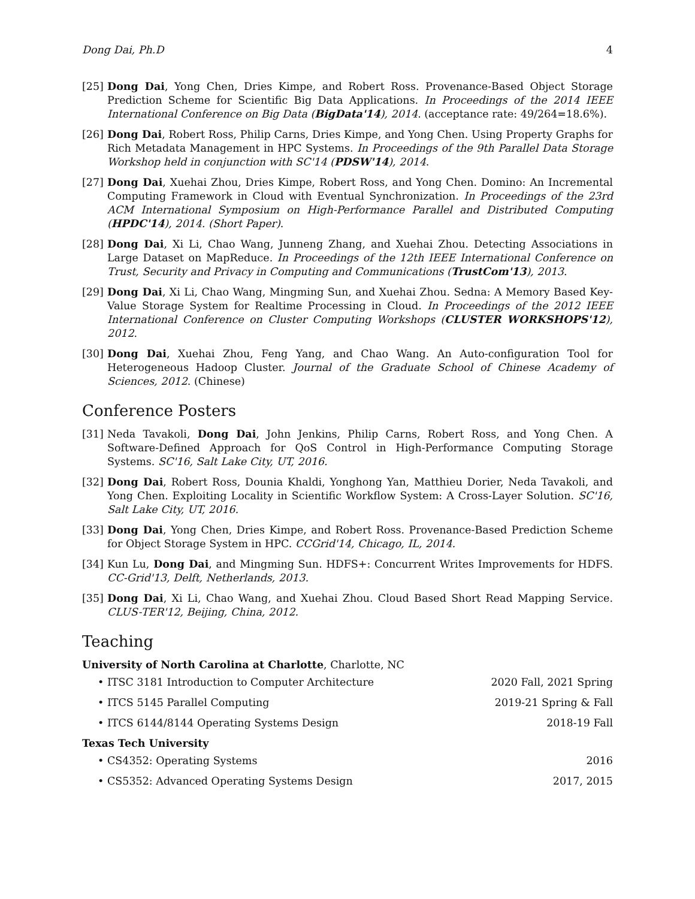Dong Dai, Ph.D 4
[25] Dong Dai, Yong Chen, Dries Kimpe, and Robert Ross. Provenance-Based Object Storage Prediction Scheme for Scientific Big Data Applications. In Proceedings of the 2014 IEEE International Conference on Big Data (BigData'14), 2014. (acceptance rate: 49/264=18.6%).
[26] Dong Dai, Robert Ross, Philip Carns, Dries Kimpe, and Yong Chen. Using Property Graphs for Rich Metadata Management in HPC Systems. In Proceedings of the 9th Parallel Data Storage Workshop held in conjunction with SC'14 (PDSW'14), 2014.
[27] Dong Dai, Xuehai Zhou, Dries Kimpe, Robert Ross, and Yong Chen. Domino: An Incremental Computing Framework in Cloud with Eventual Synchronization. In Proceedings of the 23rd ACM International Symposium on High-Performance Parallel and Distributed Computing (HPDC'14), 2014. (Short Paper).
[28] Dong Dai, Xi Li, Chao Wang, Junneng Zhang, and Xuehai Zhou. Detecting Associations in Large Dataset on MapReduce. In Proceedings of the 12th IEEE International Conference on Trust, Security and Privacy in Computing and Communications (TrustCom'13), 2013.
[29] Dong Dai, Xi Li, Chao Wang, Mingming Sun, and Xuehai Zhou. Sedna: A Memory Based Key-Value Storage System for Realtime Processing in Cloud. In Proceedings of the 2012 IEEE International Conference on Cluster Computing Workshops (CLUSTER WORKSHOPS'12), 2012.
[30] Dong Dai, Xuehai Zhou, Feng Yang, and Chao Wang. An Auto-configuration Tool for Heterogeneous Hadoop Cluster. Journal of the Graduate School of Chinese Academy of Sciences, 2012. (Chinese)
Conference Posters
[31] Neda Tavakoli, Dong Dai, John Jenkins, Philip Carns, Robert Ross, and Yong Chen. A Software-Defined Approach for QoS Control in High-Performance Computing Storage Systems. SC'16, Salt Lake City, UT, 2016.
[32] Dong Dai, Robert Ross, Dounia Khaldi, Yonghong Yan, Matthieu Dorier, Neda Tavakoli, and Yong Chen. Exploiting Locality in Scientific Workflow System: A Cross-Layer Solution. SC'16, Salt Lake City, UT, 2016.
[33] Dong Dai, Yong Chen, Dries Kimpe, and Robert Ross. Provenance-Based Prediction Scheme for Object Storage System in HPC. CCGrid'14, Chicago, IL, 2014.
[34] Kun Lu, Dong Dai, and Mingming Sun. HDFS+: Concurrent Writes Improvements for HDFS. CC-Grid'13, Delft, Netherlands, 2013.
[35] Dong Dai, Xi Li, Chao Wang, and Xuehai Zhou. Cloud Based Short Read Mapping Service. CLUS-TER'12, Beijing, China, 2012.
Teaching
University of North Carolina at Charlotte, Charlotte, NC
• ITSC 3181 Introduction to Computer Architecture 2020 Fall, 2021 Spring
• ITCS 5145 Parallel Computing 2019-21 Spring & Fall
• ITCS 6144/8144 Operating Systems Design 2018-19 Fall
Texas Tech University
• CS4352: Operating Systems 2016
• CS5352: Advanced Operating Systems Design 2017, 2015